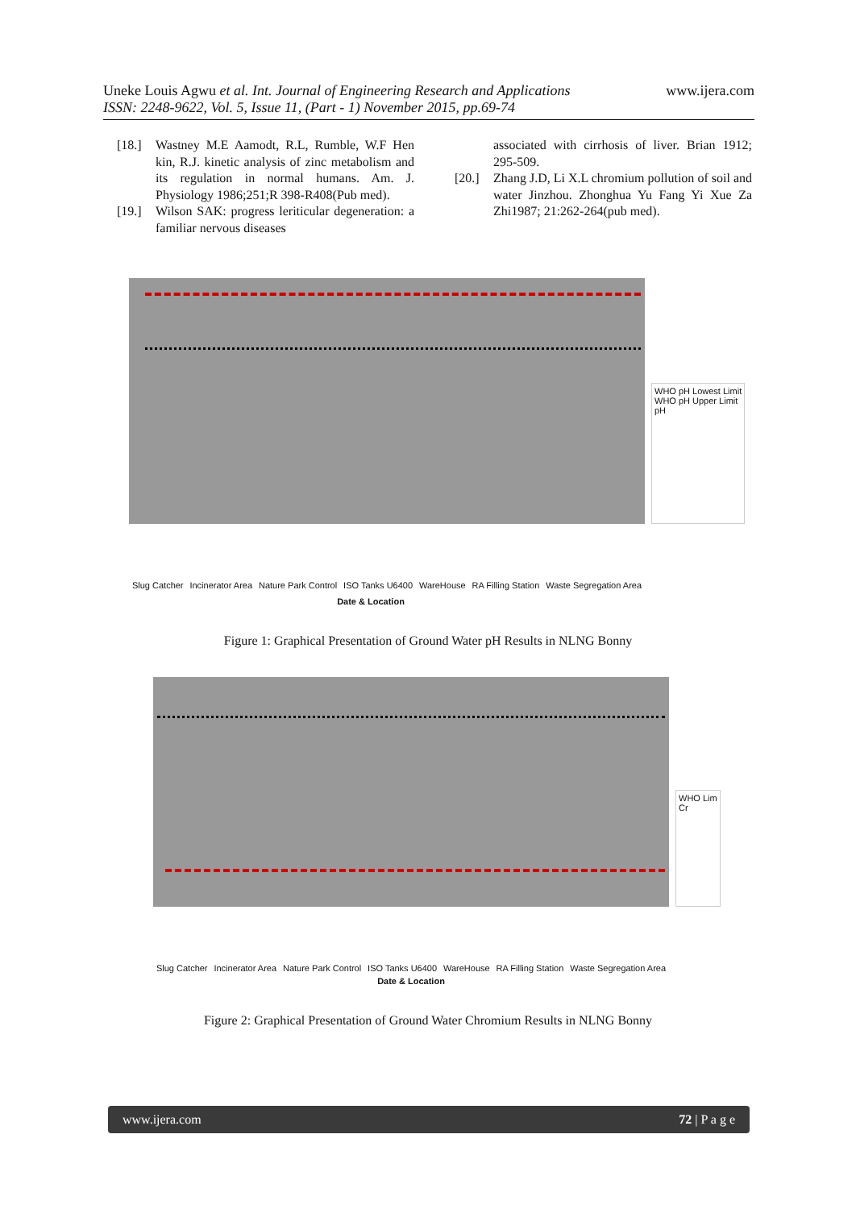www.ijera.com Uneke Louis Agwu et al. Int. Journal of Engineering Research and Applications
ISSN: 2248-9622, Vol. 5, Issue 11, (Part - 1) November 2015, pp.69-74
[18.] Wastney M.E Aamodt, R.L, Rumble, W.F Hen kin, R.J. kinetic analysis of zinc metabolism and its regulation in normal humans. Am. J. Physiology 1986;251;R 398-R408(Pub med).
[19.] Wilson SAK: progress leriticular degeneration: a familiar nervous diseases
associated with cirrhosis of liver. Brian 1912; 295-509.
[20.] Zhang J.D, Li X.L chromium pollution of soil and water Jinzhou. Zhonghua Yu Fang Yi Xue Za Zhi1987; 21:262-264(pub med).
WHO pH Lowest Limit
WHO pH Upper Limit
pH
Slug Catcher Incinerator Area Nature Park Control ISO Tanks U6400 WareHouse RA Filling Station Waste Segregation Area
Date & Location
Figure 1: Graphical Presentation of Ground Water pH Results in NLNG Bonny
WHO Lim
Cr
Slug Catcher Incinerator Area Nature Park Control ISO Tanks U6400 WareHouse RA Filling Station Waste Segregation Area
Date & Location
Figure 2: Graphical Presentation of Ground Water Chromium Results in NLNG Bonny
www.ijera.com 72 | P a g e